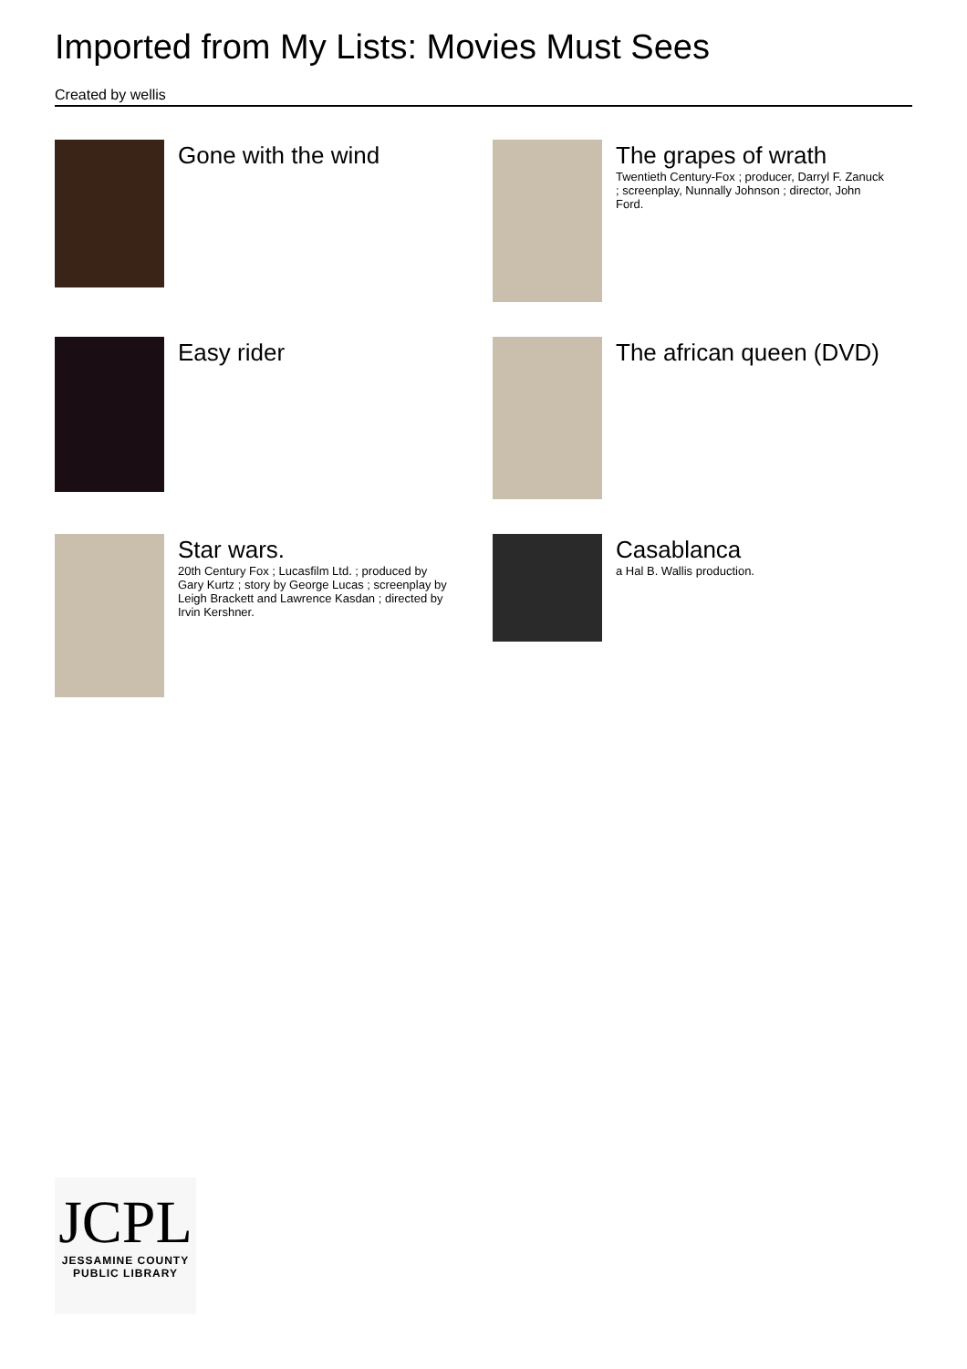Imported from My Lists: Movies Must Sees
Created by wellis
Gone with the wind
The grapes of wrath
Twentieth Century-Fox ; producer, Darryl F. Zanuck ; screenplay, Nunnally Johnson ; director, John Ford.
Easy rider
The african queen (DVD)
Star wars.
20th Century Fox ; Lucasfilm Ltd. ; produced by Gary Kurtz ; story by George Lucas ; screenplay by Leigh Brackett and Lawrence Kasdan ; directed by Irvin Kershner.
Casablanca
a Hal B. Wallis production.
JCPL
JESSAMINE COUNTY
PUBLIC LIBRARY